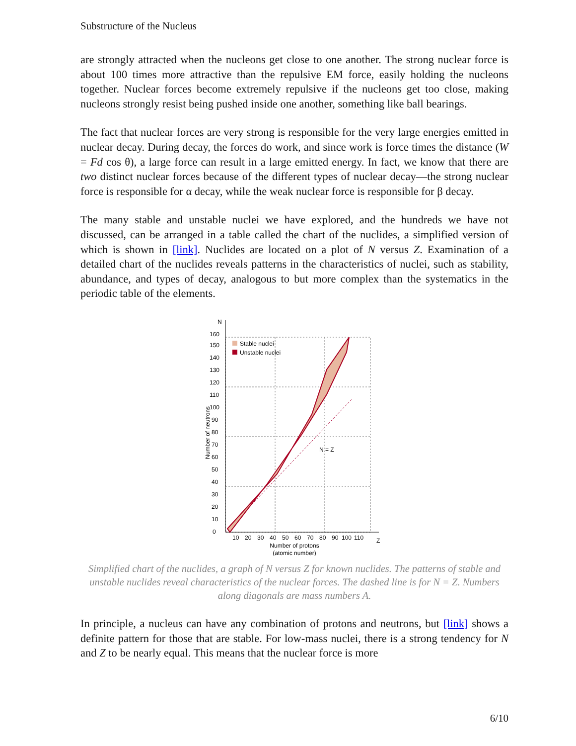Substructure of the Nucleus
are strongly attracted when the nucleons get close to one another. The strong nuclear force is about 100 times more attractive than the repulsive EM force, easily holding the nucleons together. Nuclear forces become extremely repulsive if the nucleons get too close, making nucleons strongly resist being pushed inside one another, something like ball bearings.
The fact that nuclear forces are very strong is responsible for the very large energies emitted in nuclear decay. During decay, the forces do work, and since work is force times the distance (W = Fd cos θ), a large force can result in a large emitted energy. In fact, we know that there are two distinct nuclear forces because of the different types of nuclear decay—the strong nuclear force is responsible for α decay, while the weak nuclear force is responsible for β decay.
The many stable and unstable nuclei we have explored, and the hundreds we have not discussed, can be arranged in a table called the chart of the nuclides, a simplified version of which is shown in [link]. Nuclides are located on a plot of N versus Z. Examination of a detailed chart of the nuclides reveals patterns in the characteristics of nuclei, such as stability, abundance, and types of decay, analogous to but more complex than the systematics in the periodic table of the elements.
Stable nuclei
Unstable nuclei
N = Z
N
Z
Number of neutrons
Number of protons
(atomic number)
0
10
20
30
40
50
60
70
80
90
100
110
120
130
140
150
160
10
20
30
40
50
60
70
80
90
100
110
Simplified chart of the nuclides, a graph of N versus Z for known nuclides. The patterns of stable and unstable nuclides reveal characteristics of the nuclear forces. The dashed line is for N = Z. Numbers along diagonals are mass numbers A.
In principle, a nucleus can have any combination of protons and neutrons, but [link] shows a definite pattern for those that are stable. For low-mass nuclei, there is a strong tendency for N and Z to be nearly equal. This means that the nuclear force is more
6/10